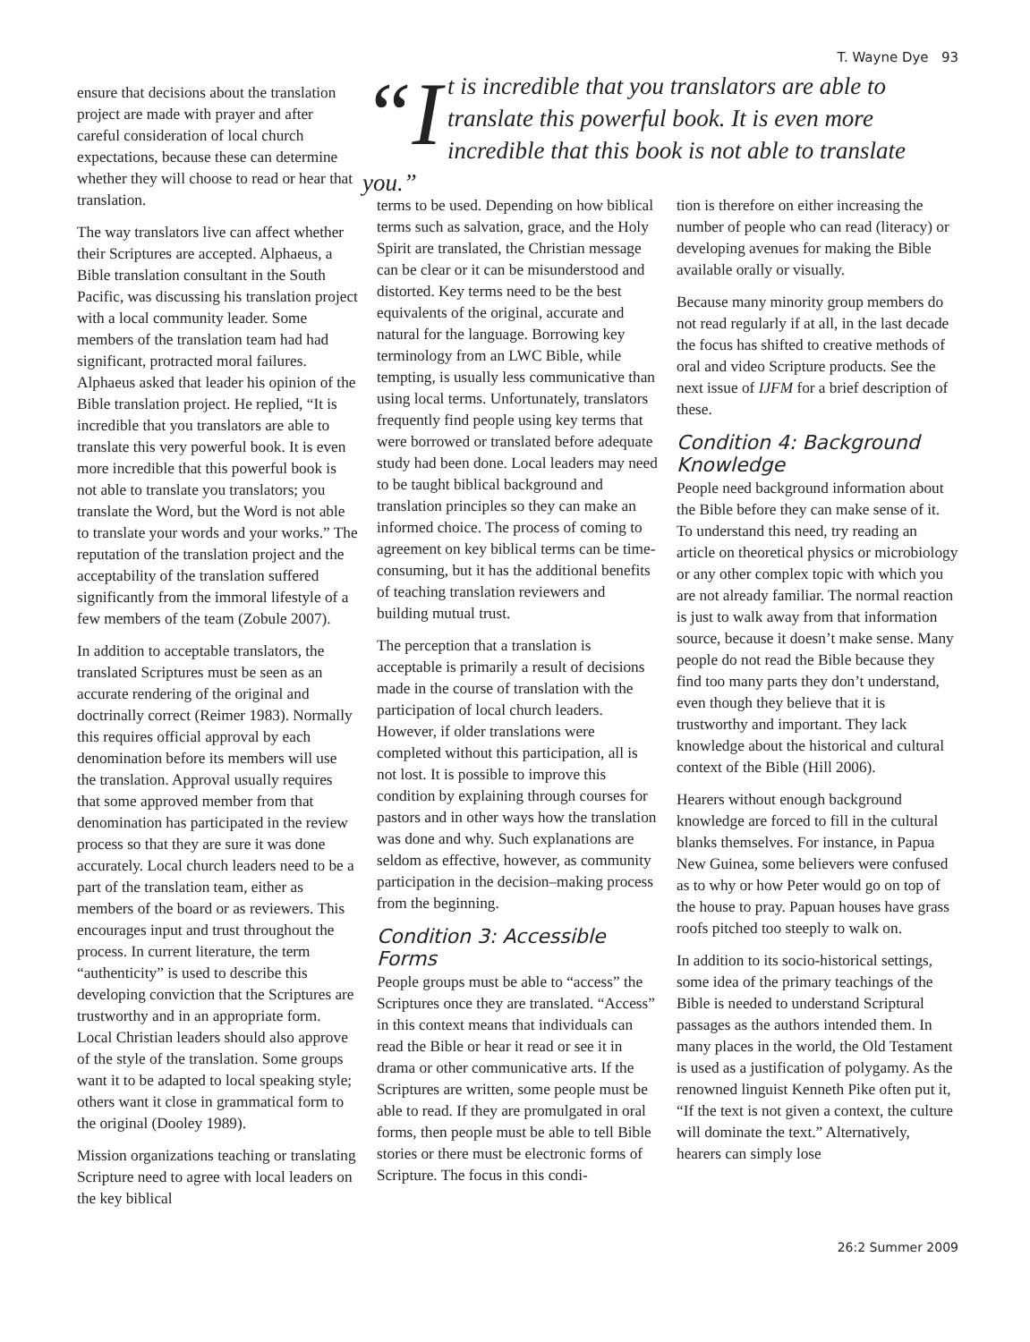T. Wayne Dye 93
ensure that decisions about the translation project are made with prayer and after careful consideration of local church expectations, because these can determine whether they will choose to read or hear that translation.
The way translators live can affect whether their Scriptures are accepted. Alphaeus, a Bible translation consultant in the South Pacific, was discussing his translation project with a local community leader. Some members of the translation team had had significant, protracted moral failures. Alphaeus asked that leader his opinion of the Bible translation project. He replied, “It is incredible that you translators are able to translate this very powerful book. It is even more incredible that this powerful book is not able to translate you translators; you translate the Word, but the Word is not able to translate your words and your works.” The reputation of the translation project and the acceptability of the translation suffered significantly from the immoral lifestyle of a few members of the team (Zobule 2007).
In addition to acceptable translators, the translated Scriptures must be seen as an accurate rendering of the original and doctrinally correct (Reimer 1983). Normally this requires official approval by each denomination before its members will use the translation. Approval usually requires that some approved member from that denomination has participated in the review process so that they are sure it was done accurately. Local church leaders need to be a part of the translation team, either as members of the board or as reviewers. This encourages input and trust throughout the process. In current literature, the term “authenticity” is used to describe this developing conviction that the Scriptures are trustworthy and in an appropriate form. Local Christian leaders should also approve of the style of the translation. Some groups want it to be adapted to local speaking style; others want it close in grammatical form to the original (Dooley 1989).
Mission organizations teaching or translating Scripture need to agree with local leaders on the key biblical
“I t is incredible that you translators are able to translate this powerful book. It is even more incredible that this book is not able to translate you.”
terms to be used. Depending on how biblical terms such as salvation, grace, and the Holy Spirit are translated, the Christian message can be clear or it can be misunderstood and distorted. Key terms need to be the best equivalents of the original, accurate and natural for the language. Borrowing key terminology from an LWC Bible, while tempting, is usually less communicative than using local terms. Unfortunately, translators frequently find people using key terms that were borrowed or translated before adequate study had been done. Local leaders may need to be taught biblical background and translation principles so they can make an informed choice. The process of coming to agreement on key biblical terms can be time-consuming, but it has the additional benefits of teaching translation reviewers and building mutual trust.
The perception that a translation is acceptable is primarily a result of decisions made in the course of translation with the participation of local church leaders. However, if older translations were completed without this participation, all is not lost. It is possible to improve this condition by explaining through courses for pastors and in other ways how the translation was done and why. Such explanations are seldom as effective, however, as community participation in the decision–making process from the beginning.
Condition 3: Accessible Forms
People groups must be able to “access” the Scriptures once they are translated. “Access” in this context means that individuals can read the Bible or hear it read or see it in drama or other communicative arts. If the Scriptures are written, some people must be able to read. If they are promulgated in oral forms, then people must be able to tell Bible stories or there must be electronic forms of Scripture. The focus in this condi-
tion is therefore on either increasing the number of people who can read (literacy) or developing avenues for making the Bible available orally or visually.
Because many minority group members do not read regularly if at all, in the last decade the focus has shifted to creative methods of oral and video Scripture products. See the next issue of IJFM for a brief description of these.
Condition 4: Background Knowledge
People need background information about the Bible before they can make sense of it. To understand this need, try reading an article on theoretical physics or microbiology or any other complex topic with which you are not already familiar. The normal reaction is just to walk away from that information source, because it doesn’t make sense. Many people do not read the Bible because they find too many parts they don’t understand, even though they believe that it is trustworthy and important. They lack knowledge about the historical and cultural context of the Bible (Hill 2006).
Hearers without enough background knowledge are forced to fill in the cultural blanks themselves. For instance, in Papua New Guinea, some believers were confused as to why or how Peter would go on top of the house to pray. Papuan houses have grass roofs pitched too steeply to walk on.
In addition to its socio-historical settings, some idea of the primary teachings of the Bible is needed to understand Scriptural passages as the authors intended them. In many places in the world, the Old Testament is used as a justification of polygamy. As the renowned linguist Kenneth Pike often put it, “If the text is not given a context, the culture will dominate the text.” Alternatively, hearers can simply lose
26:2 Summer 2009